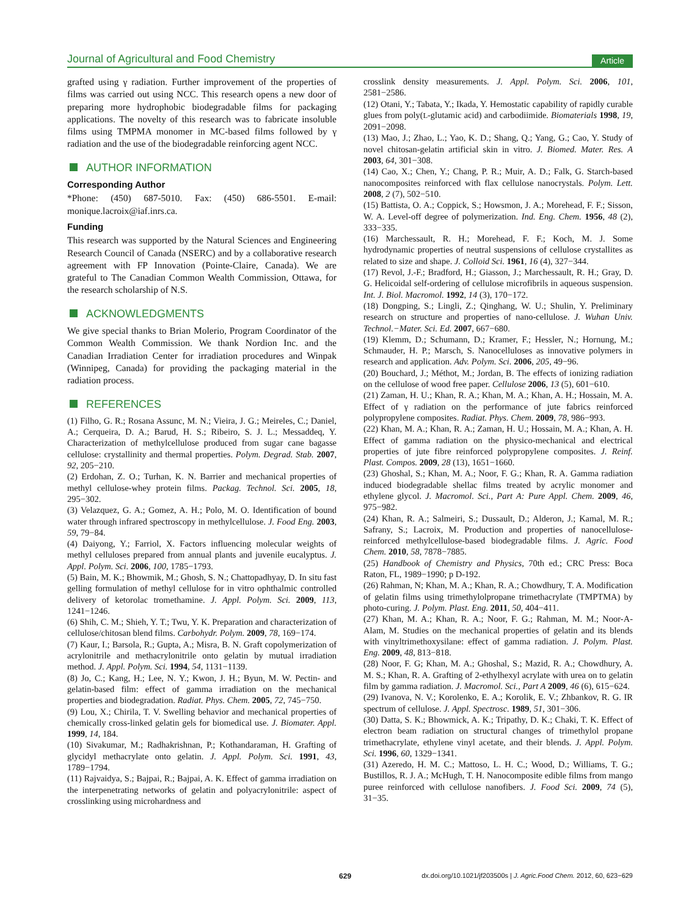Journal of Agricultural and Food Chemistry Article
grafted using γ radiation. Further improvement of the properties of films was carried out using NCC. This research opens a new door of preparing more hydrophobic biodegradable films for packaging applications. The novelty of this research was to fabricate insoluble films using TMPMA monomer in MC-based films followed by γ radiation and the use of the biodegradable reinforcing agent NCC.
AUTHOR INFORMATION
Corresponding Author
*Phone: (450) 687-5010. Fax: (450) 686-5501. E-mail: monique.lacroix@iaf.inrs.ca.
Funding
This research was supported by the Natural Sciences and Engineering Research Council of Canada (NSERC) and by a collaborative research agreement with FP Innovation (Pointe-Claire, Canada). We are grateful to The Canadian Common Wealth Commission, Ottawa, for the research scholarship of N.S.
ACKNOWLEDGMENTS
We give special thanks to Brian Molerio, Program Coordinator of the Common Wealth Commission. We thank Nordion Inc. and the Canadian Irradiation Center for irradiation procedures and Winpak (Winnipeg, Canada) for providing the packaging material in the radiation process.
REFERENCES
(1) Filho, G. R.; Rosana Assunc, M. N.; Vieira, J. G.; Meireles, C.; Daniel, A.; Cerqueira, D. A.; Barud, H. S.; Ribeiro, S. J. L.; Messaddeq, Y. Characterization of methylcellulose produced from sugar cane bagasse cellulose: crystallinity and thermal properties. Polym. Degrad. Stab. 2007, 92, 205−210.
(2) Erdohan, Z. O.; Turhan, K. N. Barrier and mechanical properties of methyl cellulose-whey protein films. Packag. Technol. Sci. 2005, 18, 295−302.
(3) Velazquez, G. A.; Gomez, A. H.; Polo, M. O. Identification of bound water through infrared spectroscopy in methylcellulose. J. Food Eng. 2003, 59, 79−84.
(4) Daiyong, Y.; Farriol, X. Factors influencing molecular weights of methyl celluloses prepared from annual plants and juvenile eucalyptus. J. Appl. Polym. Sci. 2006, 100, 1785−1793.
(5) Bain, M. K.; Bhowmik, M.; Ghosh, S. N.; Chattopadhyay, D. In situ fast gelling formulation of methyl cellulose for in vitro ophthalmic controlled delivery of ketorolac tromethamine. J. Appl. Polym. Sci. 2009, 113, 1241−1246.
(6) Shih, C. M.; Shieh, Y. T.; Twu, Y. K. Preparation and characterization of cellulose/chitosan blend films. Carbohydr. Polym. 2009, 78, 169−174.
(7) Kaur, I.; Barsola, R.; Gupta, A.; Misra, B. N. Graft copolymerization of acrylonitrile and methacrylonitrile onto gelatin by mutual irradiation method. J. Appl. Polym. Sci. 1994, 54, 1131−1139.
(8) Jo, C.; Kang, H.; Lee, N. Y.; Kwon, J. H.; Byun, M. W. Pectin- and gelatin-based film: effect of gamma irradiation on the mechanical properties and biodegradation. Radiat. Phys. Chem. 2005, 72, 745−750.
(9) Lou, X.; Chirila, T. V. Swelling behavior and mechanical properties of chemically cross-linked gelatin gels for biomedical use. J. Biomater. Appl. 1999, 14, 184.
(10) Sivakumar, M.; Radhakrishnan, P.; Kothandaraman, H. Grafting of glycidyl methacrylate onto gelatin. J. Appl. Polym. Sci. 1991, 43, 1789−1794.
(11) Rajvaidya, S.; Bajpai, R.; Bajpai, A. K. Effect of gamma irradiation on the interpenetrating networks of gelatin and polyacrylonitrile: aspect of crosslinking using microhardness and
crosslink density measurements. J. Appl. Polym. Sci. 2006, 101, 2581−2586.
(12) Otani, Y.; Tabata, Y.; Ikada, Y. Hemostatic capability of rapidly curable glues from poly(L-glutamic acid) and carbodiimide. Biomaterials 1998, 19, 2091−2098.
(13) Mao, J.; Zhao, L.; Yao, K. D.; Shang, Q.; Yang, G.; Cao, Y. Study of novel chitosan-gelatin artificial skin in vitro. J. Biomed. Mater. Res. A 2003, 64, 301−308.
(14) Cao, X.; Chen, Y.; Chang, P. R.; Muir, A. D.; Falk, G. Starch-based nanocomposites reinforced with flax cellulose nanocrystals. Polym. Lett. 2008, 2 (7), 502−510.
(15) Battista, O. A.; Coppick, S.; Howsmon, J. A.; Morehead, F. F.; Sisson, W. A. Level-off degree of polymerization. Ind. Eng. Chem. 1956, 48 (2), 333−335.
(16) Marchessault, R. H.; Morehead, F. F.; Koch, M. J. Some hydrodynamic properties of neutral suspensions of cellulose crystallites as related to size and shape. J. Colloid Sci. 1961, 16 (4), 327−344.
(17) Revol, J.-F.; Bradford, H.; Giasson, J.; Marchessault, R. H.; Gray, D. G. Helicoidal self-ordering of cellulose microfibrils in aqueous suspension. Int. J. Biol. Macromol. 1992, 14 (3), 170−172.
(18) Dongping, S.; Lingli, Z.; Qinghang, W. U.; Shulin, Y. Preliminary research on structure and properties of nano-cellulose. J. Wuhan Univ. Technol.−Mater. Sci. Ed. 2007, 667−680.
(19) Klemm, D.; Schumann, D.; Kramer, F.; Hessler, N.; Hornung, M.; Schmauder, H. P.; Marsch, S. Nanocelluloses as innovative polymers in research and application. Adv. Polym. Sci. 2006, 205, 49−96.
(20) Bouchard, J.; Méthot, M.; Jordan, B. The effects of ionizing radiation on the cellulose of wood free paper. Cellulose 2006, 13 (5), 601−610.
(21) Zaman, H. U.; Khan, R. A.; Khan, M. A.; Khan, A. H.; Hossain, M. A. Effect of γ radiation on the performance of jute fabrics reinforced polypropylene composites. Radiat. Phys. Chem. 2009, 78, 986−993.
(22) Khan, M. A.; Khan, R. A.; Zaman, H. U.; Hossain, M. A.; Khan, A. H. Effect of gamma radiation on the physico-mechanical and electrical properties of jute fibre reinforced polypropylene composites. J. Reinf. Plast. Compos. 2009, 28 (13), 1651−1660.
(23) Ghoshal, S.; Khan, M. A.; Noor, F. G.; Khan, R. A. Gamma radiation induced biodegradable shellac films treated by acrylic monomer and ethylene glycol. J. Macromol. Sci., Part A: Pure Appl. Chem. 2009, 46, 975−982.
(24) Khan, R. A.; Salmeiri, S.; Dussault, D.; Alderon, J.; Kamal, M. R.; Safrany, S.; Lacroix, M. Production and properties of nanocellulose-reinforced methylcellulose-based biodegradable films. J. Agric. Food Chem. 2010, 58, 7878−7885.
(25) Handbook of Chemistry and Physics, 70th ed.; CRC Press: Boca Raton, FL, 1989−1990; p D-192.
(26) Rahman, N; Khan, M. A.; Khan, R. A.; Chowdhury, T. A. Modification of gelatin films using trimethylolpropane trimethacrylate (TMPTMA) by photo-curing. J. Polym. Plast. Eng. 2011, 50, 404−411.
(27) Khan, M. A.; Khan, R. A.; Noor, F. G.; Rahman, M. M.; Noor-A-Alam, M. Studies on the mechanical properties of gelatin and its blends with vinyltrimethoxysilane: effect of gamma radiation. J. Polym. Plast. Eng. 2009, 48, 813−818.
(28) Noor, F. G; Khan, M. A.; Ghoshal, S.; Mazid, R. A.; Chowdhury, A. M. S.; Khan, R. A. Grafting of 2-ethylhexyl acrylate with urea on to gelatin film by gamma radiation. J. Macromol. Sci., Part A 2009, 46 (6), 615−624.
(29) Ivanova, N. V.; Korolenko, E. A.; Korolik, E. V.; Zhbankov, R. G. IR spectrum of cellulose. J. Appl. Spectrosc. 1989, 51, 301−306.
(30) Datta, S. K.; Bhowmick, A. K.; Tripathy, D. K.; Chaki, T. K. Effect of electron beam radiation on structural changes of trimethylol propane trimethacrylate, ethylene vinyl acetate, and their blends. J. Appl. Polym. Sci. 1996, 60, 1329−1341.
(31) Azeredo, H. M. C.; Mattoso, L. H. C.; Wood, D.; Williams, T. G.; Bustillos, R. J. A.; McHugh, T. H. Nanocomposite edible films from mango puree reinforced with cellulose nanofibers. J. Food Sci. 2009, 74 (5), 31−35.
629 dx.doi.org/10.1021/jf203500s | J. Agric.Food Chem. 2012, 60, 623−629